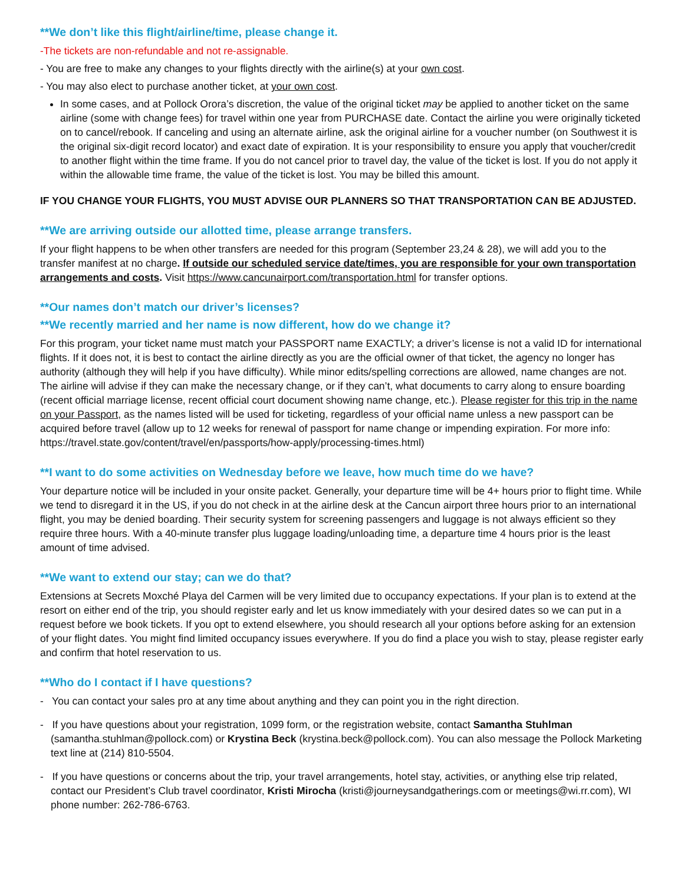**We don’t like this flight/airline/time, please change it.
-The tickets are non-refundable and not re-assignable.
- You are free to make any changes to your flights directly with the airline(s) at your own cost.
- You may also elect to purchase another ticket, at your own cost.
In some cases, and at Pollock Orora’s discretion, the value of the original ticket may be applied to another ticket on the same airline (some with change fees) for travel within one year from PURCHASE date. Contact the airline you were originally ticketed on to cancel/rebook. If canceling and using an alternate airline, ask the original airline for a voucher number (on Southwest it is the original six-digit record locator) and exact date of expiration. It is your responsibility to ensure you apply that voucher/credit to another flight within the time frame. If you do not cancel prior to travel day, the value of the ticket is lost. If you do not apply it within the allowable time frame, the value of the ticket is lost. You may be billed this amount.
IF YOU CHANGE YOUR FLIGHTS, YOU MUST ADVISE OUR PLANNERS SO THAT TRANSPORTATION CAN BE ADJUSTED.
**We are arriving outside our allotted time, please arrange transfers.
If your flight happens to be when other transfers are needed for this program (September 23,24 & 28), we will add you to the transfer manifest at no charge. If outside our scheduled service date/times, you are responsible for your own transportation arrangements and costs. Visit https://www.cancunairport.com/transportation.html for transfer options.
**Our names don’t match our driver’s licenses?
**We recently married and her name is now different, how do we change it?
For this program, your ticket name must match your PASSPORT name EXACTLY; a driver’s license is not a valid ID for international flights. If it does not, it is best to contact the airline directly as you are the official owner of that ticket, the agency no longer has authority (although they will help if you have difficulty). While minor edits/spelling corrections are allowed, name changes are not. The airline will advise if they can make the necessary change, or if they can’t, what documents to carry along to ensure boarding (recent official marriage license, recent official court document showing name change, etc.). Please register for this trip in the name on your Passport, as the names listed will be used for ticketing, regardless of your official name unless a new passport can be acquired before travel (allow up to 12 weeks for renewal of passport for name change or impending expiration. For more info: https://travel.state.gov/content/travel/en/passports/how-apply/processing-times.html)
**I want to do some activities on Wednesday before we leave, how much time do we have?
Your departure notice will be included in your onsite packet. Generally, your departure time will be 4+ hours prior to flight time. While we tend to disregard it in the US, if you do not check in at the airline desk at the Cancun airport three hours prior to an international flight, you may be denied boarding. Their security system for screening passengers and luggage is not always efficient so they require three hours. With a 40-minute transfer plus luggage loading/unloading time, a departure time 4 hours prior is the least amount of time advised.
**We want to extend our stay; can we do that?
Extensions at Secrets Moxché Playa del Carmen will be very limited due to occupancy expectations. If your plan is to extend at the resort on either end of the trip, you should register early and let us know immediately with your desired dates so we can put in a request before we book tickets. If you opt to extend elsewhere, you should research all your options before asking for an extension of your flight dates. You might find limited occupancy issues everywhere. If you do find a place you wish to stay, please register early and confirm that hotel reservation to us.
**Who do I contact if I have questions?
- You can contact your sales pro at any time about anything and they can point you in the right direction.
- If you have questions about your registration, 1099 form, or the registration website, contact Samantha Stuhlman (samantha.stuhlman@pollock.com) or Krystina Beck (krystina.beck@pollock.com). You can also message the Pollock Marketing text line at (214) 810-5504.
- If you have questions or concerns about the trip, your travel arrangements, hotel stay, activities, or anything else trip related, contact our President’s Club travel coordinator, Kristi Mirocha (kristi@journeysandgatherings.com or meetings@wi.rr.com), WI phone number: 262-786-6763.